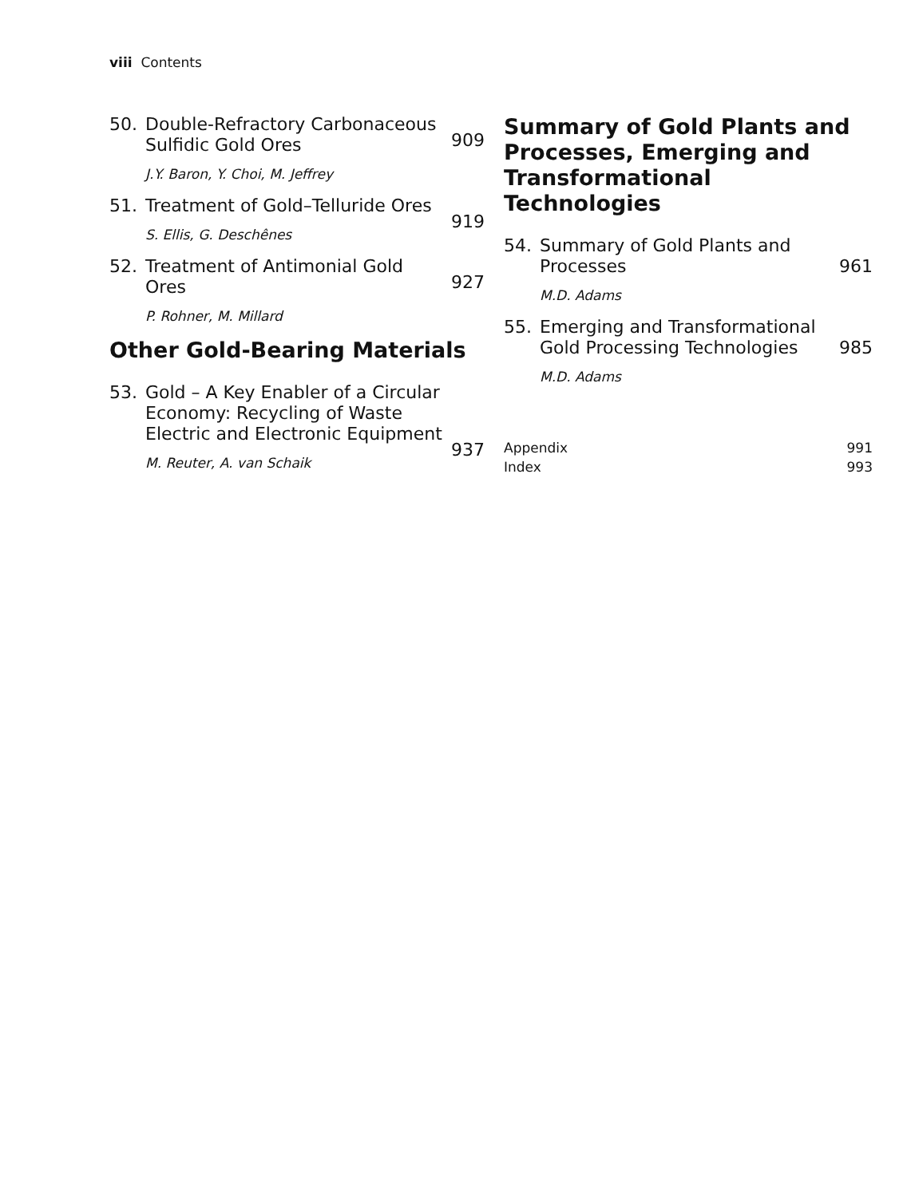viii Contents
50. Double-Refractory Carbonaceous Sulfidic Gold Ores
J.Y. Baron, Y. Choi, M. Jeffrey
909
51. Treatment of Gold–Telluride Ores
S. Ellis, G. Deschênes
919
52. Treatment of Antimonial Gold Ores
P. Rohner, M. Millard
927
Other Gold-Bearing Materials
53. Gold – A Key Enabler of a Circular Economy: Recycling of Waste Electric and Electronic Equipment
M. Reuter, A. van Schaik
937
Summary of Gold Plants and Processes, Emerging and Transformational Technologies
54. Summary of Gold Plants and Processes
M.D. Adams
961
55. Emerging and Transformational Gold Processing Technologies
M.D. Adams
985
Appendix 991
Index 993